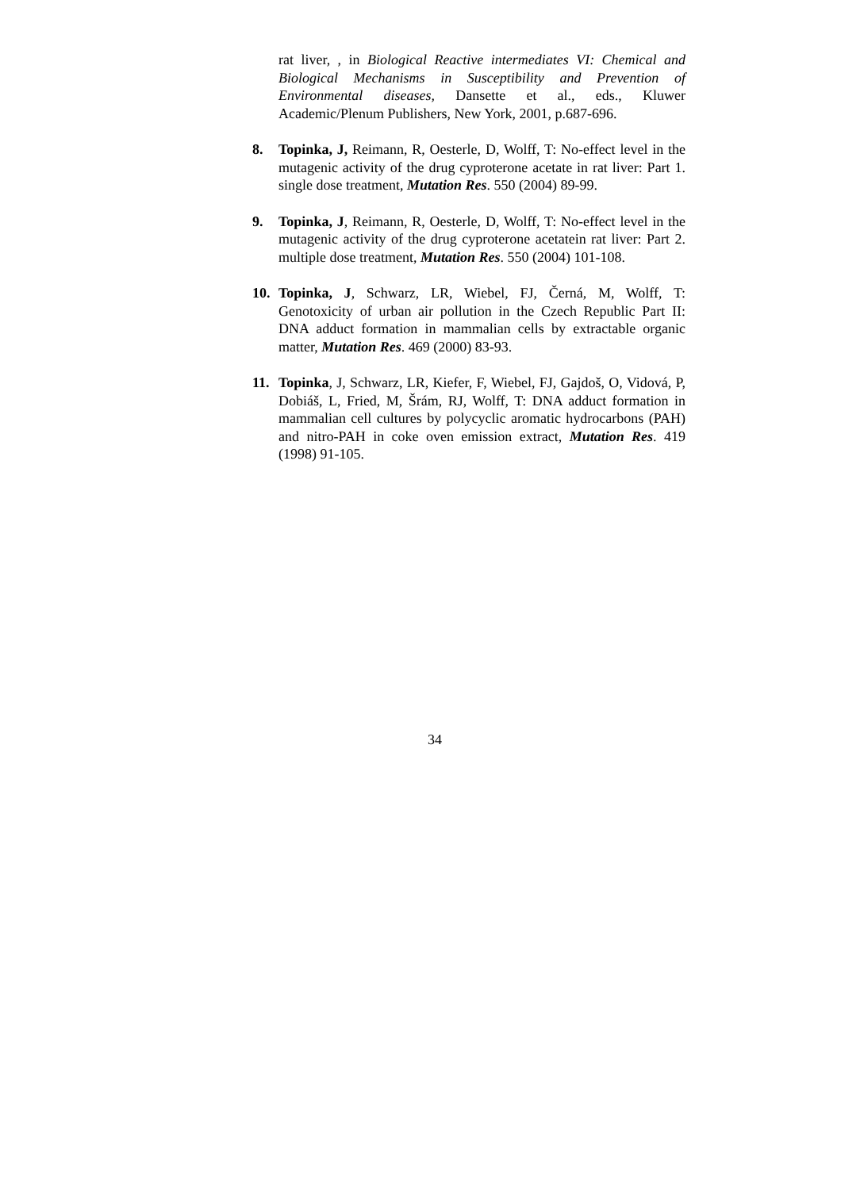rat liver, , in Biological Reactive intermediates VI: Chemical and Biological Mechanisms in Susceptibility and Prevention of Environmental diseases, Dansette et al., eds., Kluwer Academic/Plenum Publishers, New York, 2001, p.687-696.
8. Topinka, J, Reimann, R, Oesterle, D, Wolff, T: No-effect level in the mutagenic activity of the drug cyproterone acetate in rat liver: Part 1. single dose treatment, Mutation Res. 550 (2004) 89-99.
9. Topinka, J, Reimann, R, Oesterle, D, Wolff, T: No-effect level in the mutagenic activity of the drug cyproterone acetatein rat liver: Part 2. multiple dose treatment, Mutation Res. 550 (2004) 101-108.
10. Topinka, J, Schwarz, LR, Wiebel, FJ, Černá, M, Wolff, T: Genotoxicity of urban air pollution in the Czech Republic Part II: DNA adduct formation in mammalian cells by extractable organic matter, Mutation Res. 469 (2000) 83-93.
11. Topinka, J, Schwarz, LR, Kiefer, F, Wiebel, FJ, Gajdoš, O, Vidová, P, Dobiáš, L, Fried, M, Šrám, RJ, Wolff, T: DNA adduct formation in mammalian cell cultures by polycyclic aromatic hydrocarbons (PAH) and nitro-PAH in coke oven emission extract, Mutation Res. 419 (1998) 91-105.
34